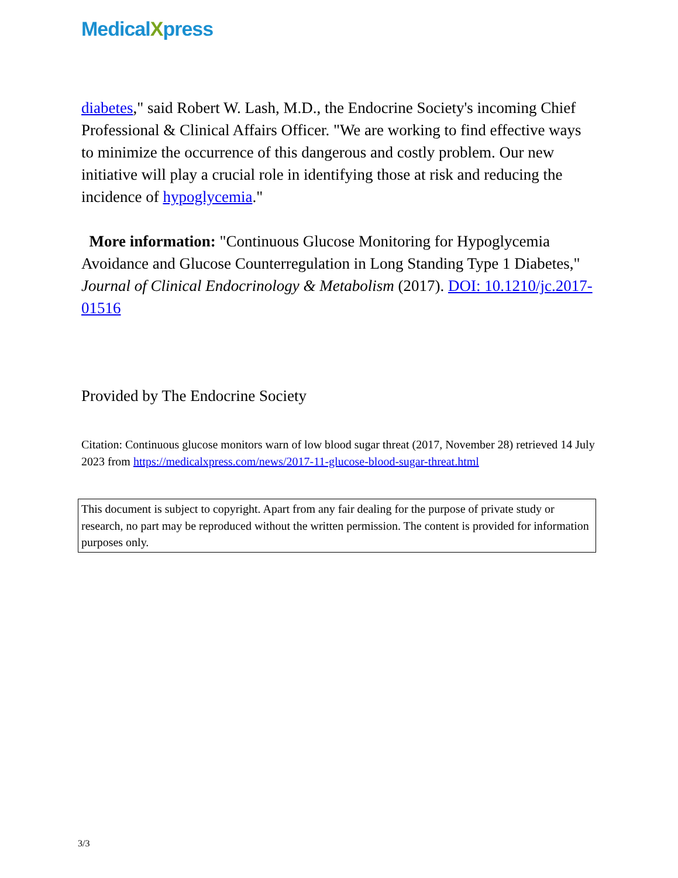MedicalXpress
diabetes," said Robert W. Lash, M.D., the Endocrine Society's incoming Chief Professional & Clinical Affairs Officer. "We are working to find effective ways to minimize the occurrence of this dangerous and costly problem. Our new initiative will play a crucial role in identifying those at risk and reducing the incidence of hypoglycemia."
More information: "Continuous Glucose Monitoring for Hypoglycemia Avoidance and Glucose Counterregulation in Long Standing Type 1 Diabetes," Journal of Clinical Endocrinology & Metabolism (2017). DOI: 10.1210/jc.2017-01516
Provided by The Endocrine Society
Citation: Continuous glucose monitors warn of low blood sugar threat (2017, November 28) retrieved 14 July 2023 from https://medicalxpress.com/news/2017-11-glucose-blood-sugar-threat.html
This document is subject to copyright. Apart from any fair dealing for the purpose of private study or research, no part may be reproduced without the written permission. The content is provided for information purposes only.
3/3